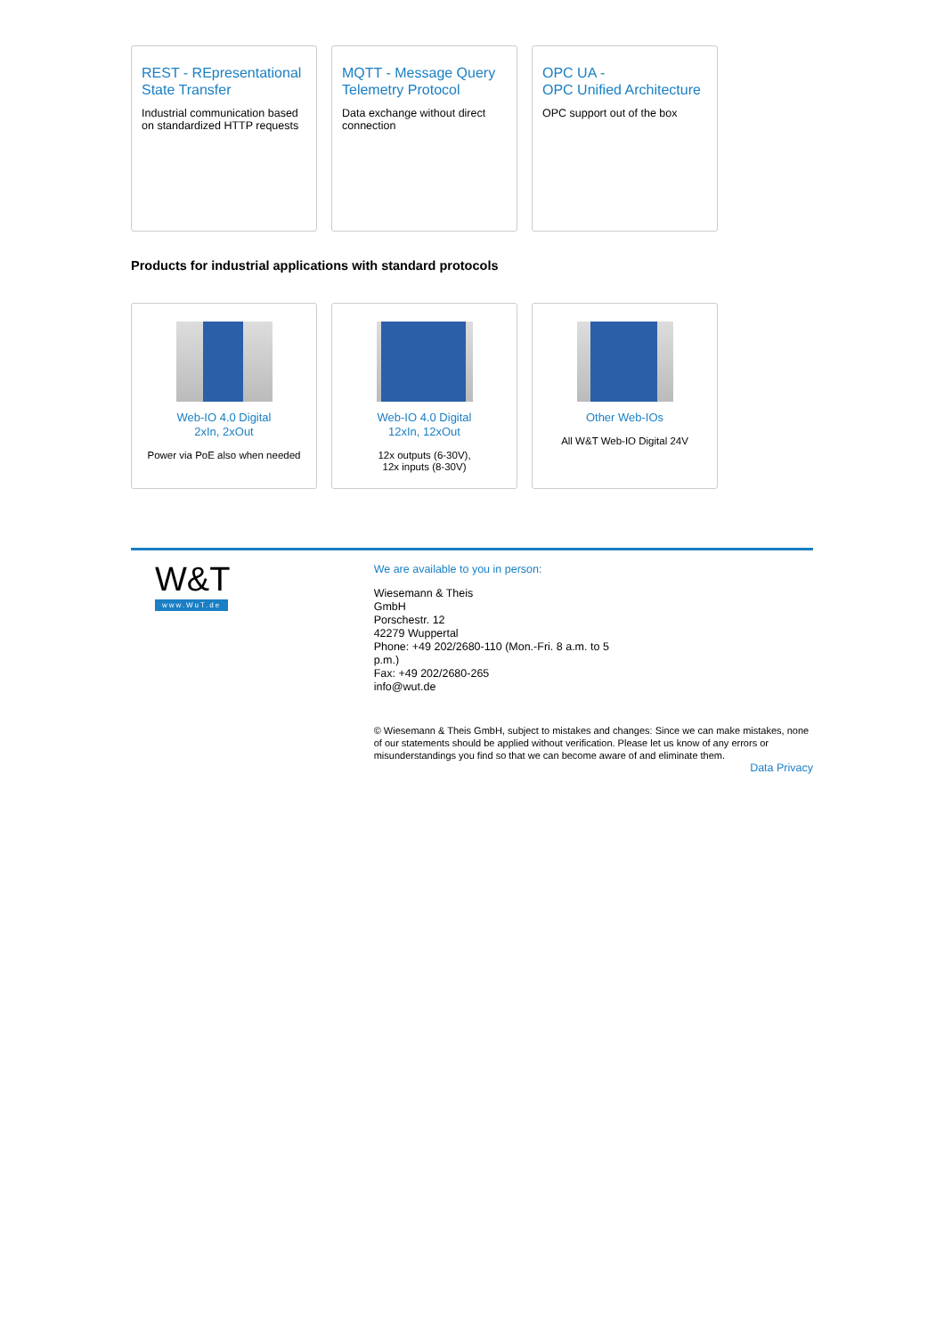REST - REpresentational State Transfer
Industrial communication based on standardized HTTP requests
MQTT - Message Query Telemetry Protocol
Data exchange without direct connection
OPC UA -
OPC Unified Architecture
OPC support out of the box
Products for industrial applications with standard protocols
Web-IO 4.0 Digital
2xIn, 2xOut
Power via PoE also when needed
Web-IO 4.0 Digital
12xIn, 12xOut
12x outputs (6-30V),
12x inputs (8-30V)
Other Web-IOs
All W&T Web-IO Digital 24V
W&T
www.WuT.de
We are available to you in person:
Wiesemann & Theis
GmbH
Porschestr. 12
42279 Wuppertal
Phone: +49 202/2680-110 (Mon.-Fri. 8 a.m. to 5
p.m.)
Fax: +49 202/2680-265
info@wut.de
© Wiesemann & Theis GmbH, subject to mistakes and changes: Since we can make mistakes, none of our statements should be applied without verification. Please let us know of any errors or misunderstandings you find so that we can become aware of and eliminate them.
Data Privacy